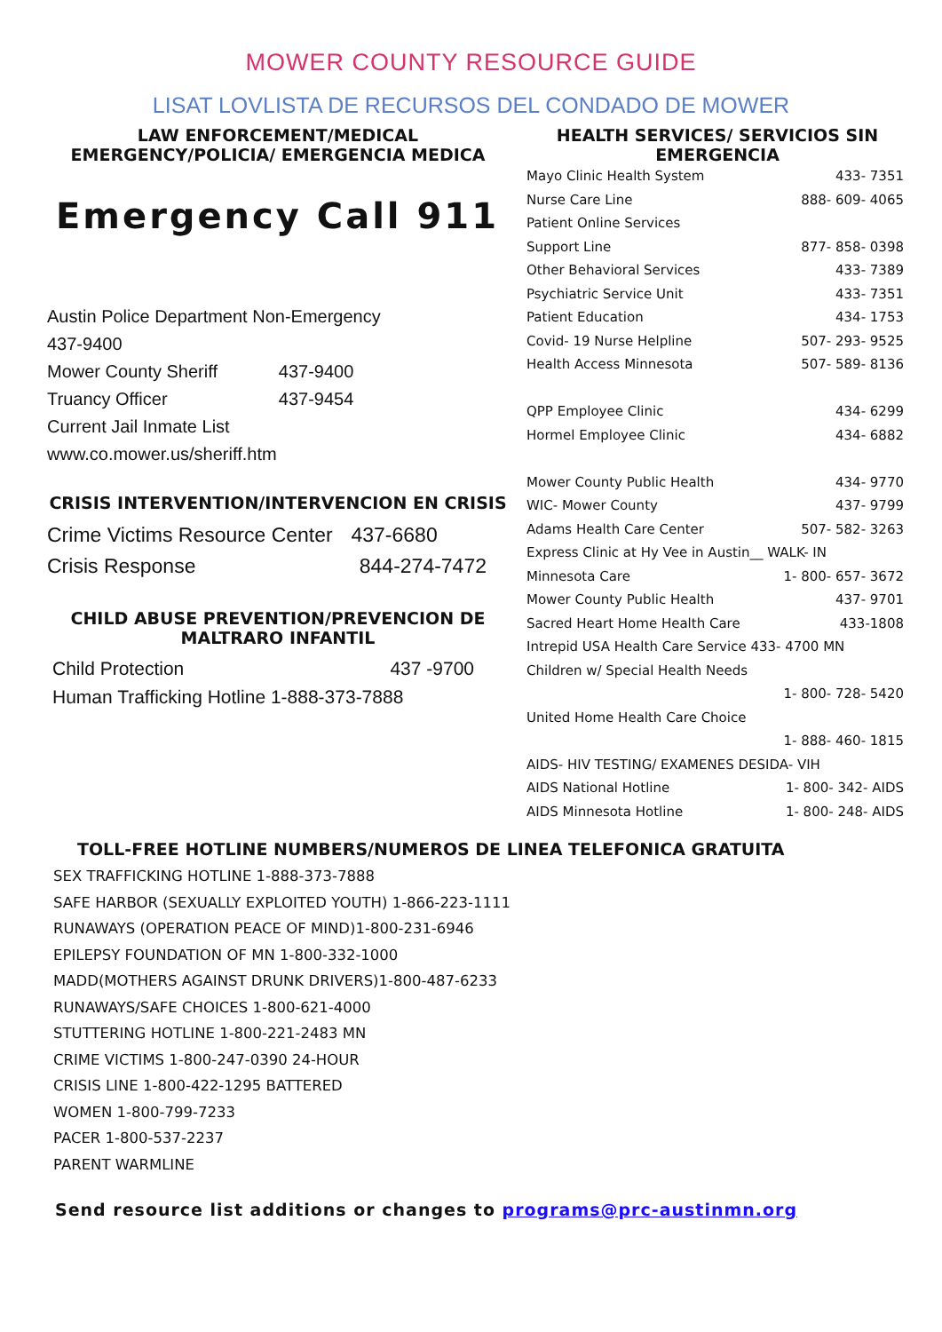MOWER COUNTY RESOURCE GUIDE
LISAT LOVLISTA DE RECURSOS DEL CONDADO DE MOWER
LAW ENFORCEMENT/MEDICAL EMERGENCY/POLICIA/ EMERGENCIA MEDICA
Emergency Call 911
| Austin Police Department Non-Emergency | |
| 437-9400 | |
| Mower County Sheriff | 437-9400 |
| Truancy Officer | 437-9454 |
| Current Jail Inmate List | |
| www.co.mower.us/sheriff.htm | |
CRISIS INTERVENTION/INTERVENCION EN CRISIS
| Crime Victims Resource Center | 437-6680 |
| Crisis Response | 844-274-7472 |
CHILD ABUSE PREVENTION/PREVENCION DE MALTRARO INFANTIL
| Child Protection | 437 -9700 |
| Human Trafficking Hotline 1-888-373-7888 | |
HEALTH SERVICES/ SERVICIOS SIN EMERGENCIA
| Mayo Clinic Health System | 433- 7351 |
| Nurse Care Line | 888- 609- 4065 |
| Patient Online Services | |
| Support Line | 877- 858- 0398 |
| Other Behavioral Services | 433- 7389 |
| Psychiatric Service Unit | 433- 7351 |
| Patient Education | 434- 1753 |
| Covid- 19 Nurse Helpline | 507- 293- 9525 |
| Health Access Minnesota | 507- 589- 8136 |
| QPP Employee Clinic | 434- 6299 |
| Hormel Employee Clinic | 434- 6882 |
| Mower County Public Health | 434- 9770 |
| WIC- Mower County | 437- 9799 |
| Adams Health Care Center | 507- 582- 3263 |
| Express Clinic at Hy Vee in Austin__ WALK- IN | |
| Minnesota Care | 1- 800- 657- 3672 |
| Mower County Public Health | 437- 9701 |
| Sacred Heart Home Health Care | 433-1808 |
| Intrepid USA Health Care Service 433- 4700 MN | |
| Children w/ Special Health Needs | |
| | 1- 800- 728- 5420 |
| United Home Health Care Choice | |
| | 1- 888- 460- 1815 |
| AIDS- HIV TESTING/ EXAMENES DESIDA- VIH | |
| AIDS National Hotline | 1- 800- 342- AIDS |
| AIDS Minnesota Hotline | 1- 800- 248- AIDS |
TOLL-FREE HOTLINE NUMBERS/NUMEROS DE LINEA TELEFONICA GRATUITA
SEX TRAFFICKING HOTLINE 1-888-373-7888
SAFE HARBOR (SEXUALLY EXPLOITED YOUTH) 1-866-223-1111
RUNAWAYS (OPERATION PEACE OF MIND)1-800-231-6946
EPILEPSY FOUNDATION OF MN 1-800-332-1000
MADD(MOTHERS AGAINST DRUNK DRIVERS)1-800-487-6233
RUNAWAYS/SAFE CHOICES 1-800-621-4000
STUTTERING HOTLINE 1-800-221-2483 MN
CRIME VICTIMS 1-800-247-0390 24-HOUR
CRISIS LINE 1-800-422-1295 BATTERED
WOMEN 1-800-799-7233
PACER 1-800-537-2237
PARENT WARMLINE
Send resource list additions or changes to programs@prc-austinmn.org